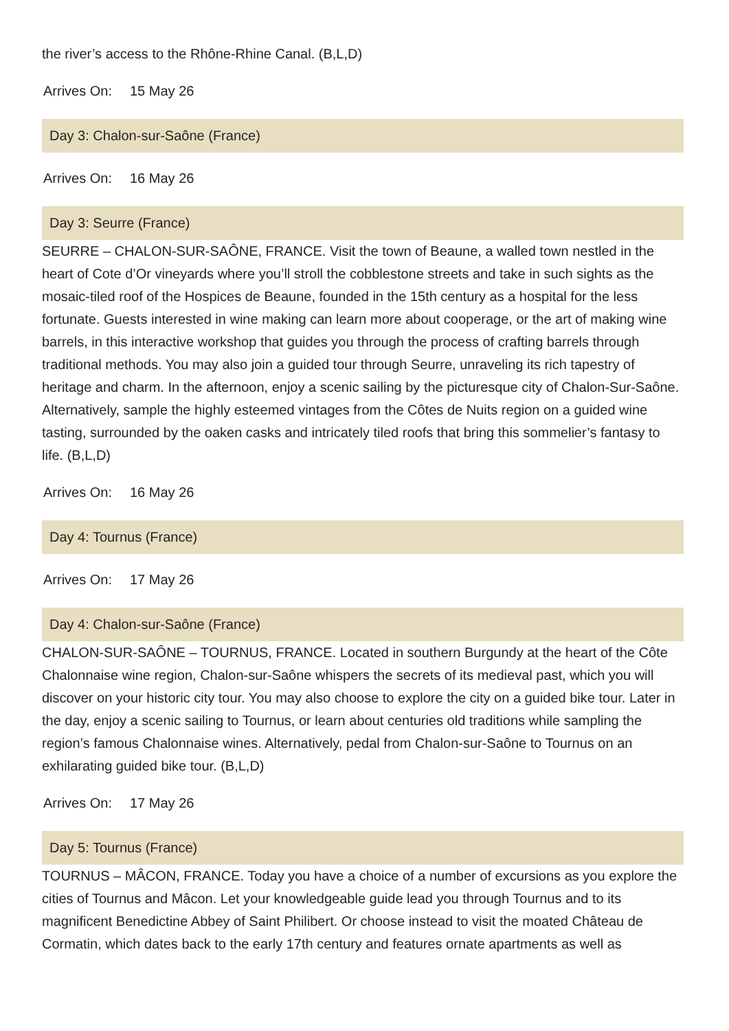the river’s access to the Rhône-Rhine Canal. (B,L,D)
Arrives On: 15 May 26
Day 3: Chalon-sur-Saône (France)
Arrives On: 16 May 26
Day 3: Seurre (France)
SEURRE – CHALON-SUR-SAÔNE, FRANCE. Visit the town of Beaune, a walled town nestled in the heart of Cote d’Or vineyards where you’ll stroll the cobblestone streets and take in such sights as the mosaic-tiled roof of the Hospices de Beaune, founded in the 15th century as a hospital for the less fortunate. Guests interested in wine making can learn more about cooperage, or the art of making wine barrels, in this interactive workshop that guides you through the process of crafting barrels through traditional methods. You may also join a guided tour through Seurre, unraveling its rich tapestry of heritage and charm. In the afternoon, enjoy a scenic sailing by the picturesque city of Chalon-Sur-Saône. Alternatively, sample the highly esteemed vintages from the Côtes de Nuits region on a guided wine tasting, surrounded by the oaken casks and intricately tiled roofs that bring this sommelier’s fantasy to life. (B,L,D)
Arrives On: 16 May 26
Day 4: Tournus (France)
Arrives On: 17 May 26
Day 4: Chalon-sur-Saône (France)
CHALON-SUR-SAÔNE – TOURNUS, FRANCE. Located in southern Burgundy at the heart of the Côte Chalonnaise wine region, Chalon-sur-Saône whispers the secrets of its medieval past, which you will discover on your historic city tour. You may also choose to explore the city on a guided bike tour. Later in the day, enjoy a scenic sailing to Tournus, or learn about centuries old traditions while sampling the region’s famous Chalonnaise wines. Alternatively, pedal from Chalon-sur-Saône to Tournus on an exhilarating guided bike tour. (B,L,D)
Arrives On: 17 May 26
Day 5: Tournus (France)
TOURNUS – MÂCON, FRANCE. Today you have a choice of a number of excursions as you explore the cities of Tournus and Mâcon. Let your knowledgeable guide lead you through Tournus and to its magnificent Benedictine Abbey of Saint Philibert. Or choose instead to visit the moated Château de Cormatin, which dates back to the early 17th century and features ornate apartments as well as